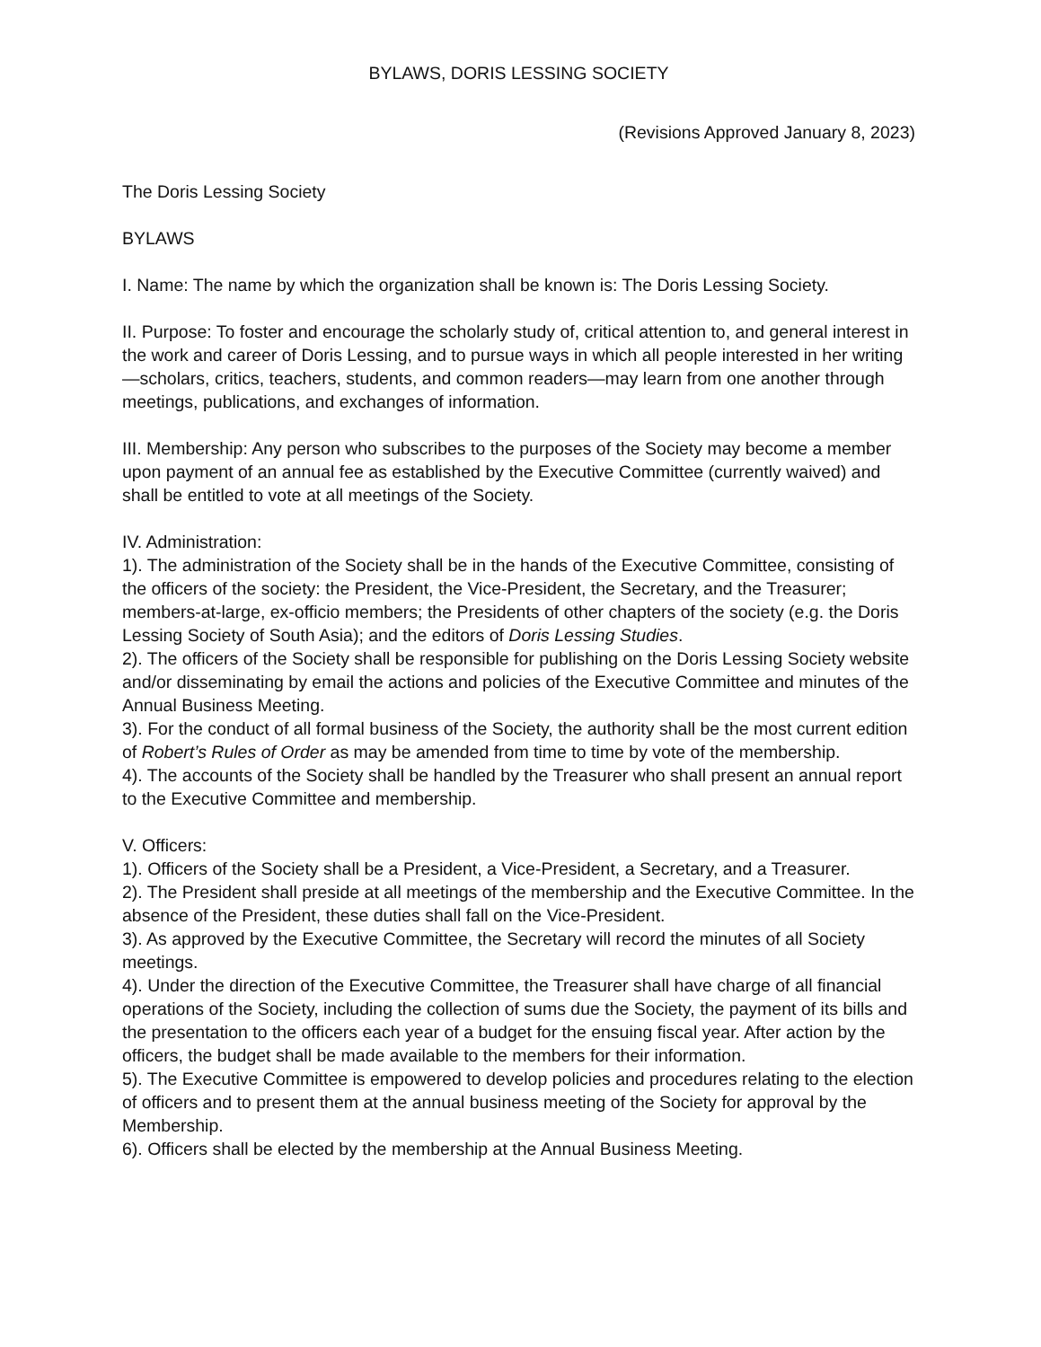BYLAWS, DORIS LESSING SOCIETY
(Revisions Approved January 8, 2023)
The Doris Lessing Society
BYLAWS
I. Name: The name by which the organization shall be known is: The Doris Lessing Society.
II. Purpose: To foster and encourage the scholarly study of, critical attention to, and general interest in the work and career of Doris Lessing, and to pursue ways in which all people interested in her writing—scholars, critics, teachers, students, and common readers—may learn from one another through meetings, publications, and exchanges of information.
III. Membership: Any person who subscribes to the purposes of the Society may become a member upon payment of an annual fee as established by the Executive Committee (currently waived) and shall be entitled to vote at all meetings of the Society.
IV. Administration:
1). The administration of the Society shall be in the hands of the Executive Committee, consisting of the officers of the society: the President, the Vice-President, the Secretary, and the Treasurer; members-at-large, ex-officio members; the Presidents of other chapters of the society (e.g. the Doris Lessing Society of South Asia); and the editors of Doris Lessing Studies.
2). The officers of the Society shall be responsible for publishing on the Doris Lessing Society website and/or disseminating by email the actions and policies of the Executive Committee and minutes of the Annual Business Meeting.
3). For the conduct of all formal business of the Society, the authority shall be the most current edition of Robert’s Rules of Order as may be amended from time to time by vote of the membership.
4). The accounts of the Society shall be handled by the Treasurer who shall present an annual report to the Executive Committee and membership.
V. Officers:
1). Officers of the Society shall be a President, a Vice-President, a Secretary, and a Treasurer.
2). The President shall preside at all meetings of the membership and the Executive Committee. In the absence of the President, these duties shall fall on the Vice-President.
3). As approved by the Executive Committee, the Secretary will record the minutes of all Society meetings.
4). Under the direction of the Executive Committee, the Treasurer shall have charge of all financial operations of the Society, including the collection of sums due the Society, the payment of its bills and the presentation to the officers each year of a budget for the ensuing fiscal year. After action by the officers, the budget shall be made available to the members for their information.
5). The Executive Committee is empowered to develop policies and procedures relating to the election of officers and to present them at the annual business meeting of the Society for approval by the Membership.
6). Officers shall be elected by the membership at the Annual Business Meeting.